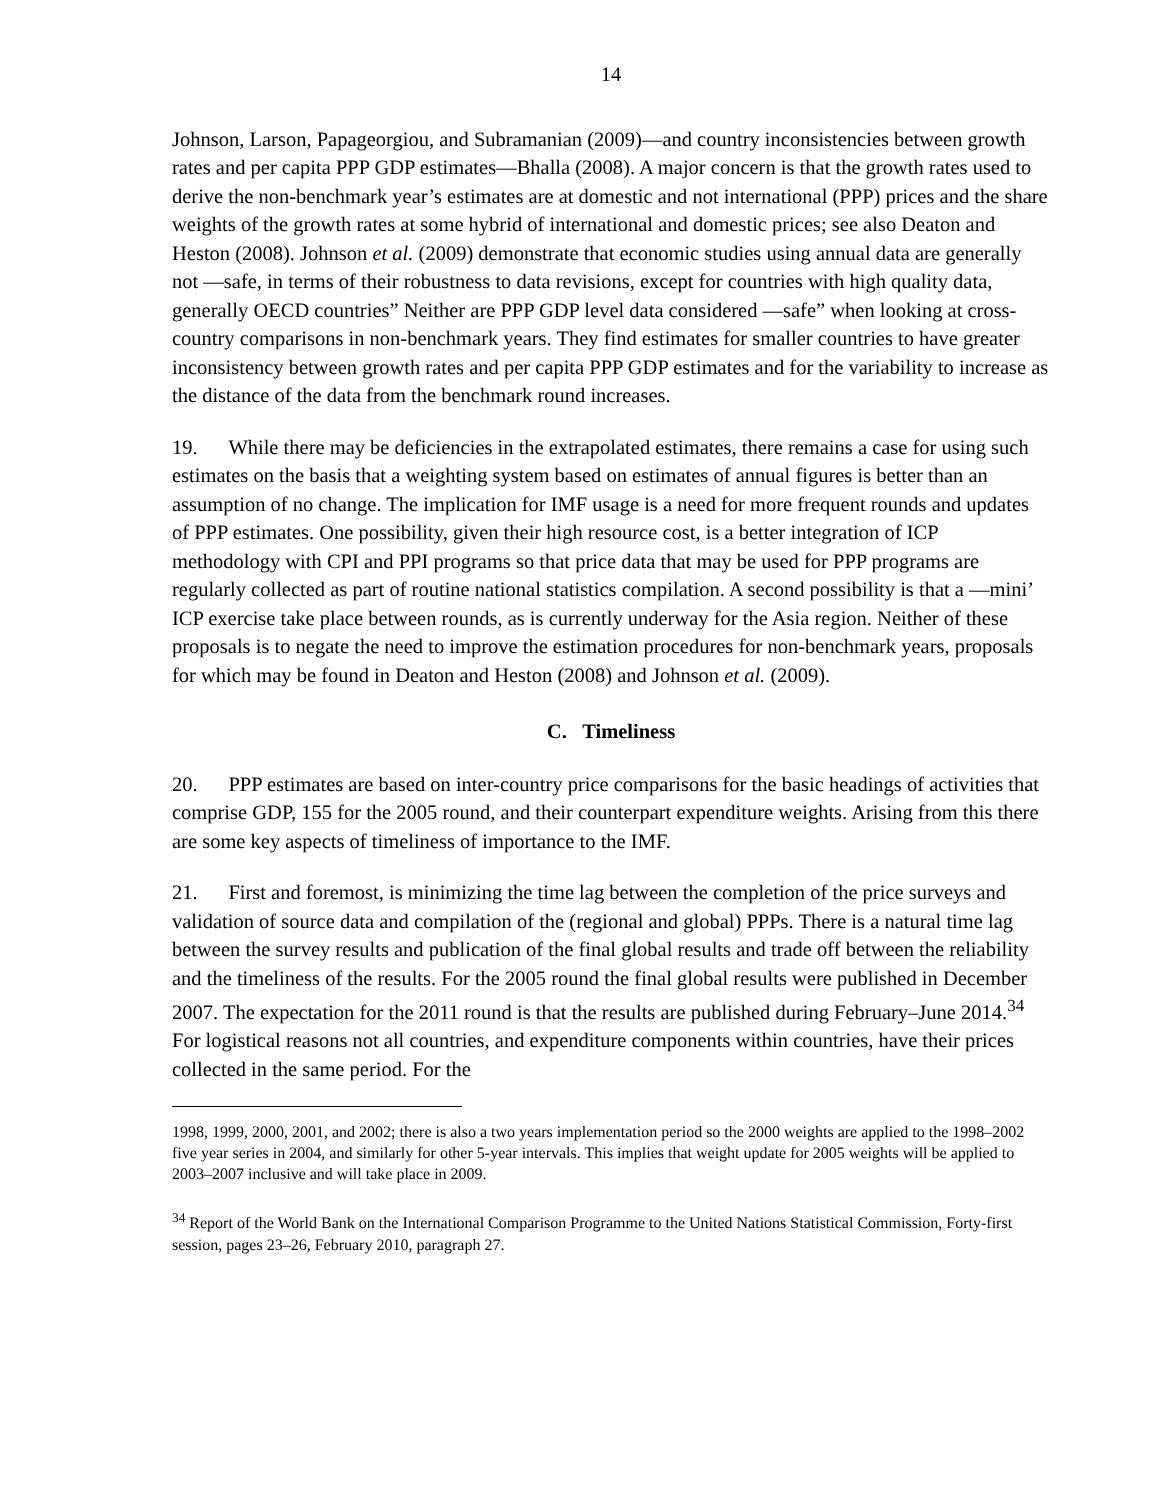14
Johnson, Larson, Papageorgiou, and Subramanian (2009)—and country inconsistencies between growth rates and per capita PPP GDP estimates—Bhalla (2008). A major concern is that the growth rates used to derive the non-benchmark year’s estimates are at domestic and not international (PPP) prices and the share weights of the growth rates at some hybrid of international and domestic prices; see also Deaton and Heston (2008). Johnson et al. (2009) demonstrate that economic studies using annual data are generally not ―safe, in terms of their robustness to data revisions, except for countries with high quality data, generally OECD countries” Neither are PPP GDP level data considered ―safe” when looking at cross-country comparisons in non-benchmark years. They find estimates for smaller countries to have greater inconsistency between growth rates and per capita PPP GDP estimates and for the variability to increase as the distance of the data from the benchmark round increases.
19. While there may be deficiencies in the extrapolated estimates, there remains a case for using such estimates on the basis that a weighting system based on estimates of annual figures is better than an assumption of no change. The implication for IMF usage is a need for more frequent rounds and updates of PPP estimates. One possibility, given their high resource cost, is a better integration of ICP methodology with CPI and PPI programs so that price data that may be used for PPP programs are regularly collected as part of routine national statistics compilation. A second possibility is that a ―mini’ ICP exercise take place between rounds, as is currently underway for the Asia region. Neither of these proposals is to negate the need to improve the estimation procedures for non-benchmark years, proposals for which may be found in Deaton and Heston (2008) and Johnson et al. (2009).
C. Timeliness
20. PPP estimates are based on inter-country price comparisons for the basic headings of activities that comprise GDP, 155 for the 2005 round, and their counterpart expenditure weights. Arising from this there are some key aspects of timeliness of importance to the IMF.
21. First and foremost, is minimizing the time lag between the completion of the price surveys and validation of source data and compilation of the (regional and global) PPPs. There is a natural time lag between the survey results and publication of the final global results and trade off between the reliability and the timeliness of the results. For the 2005 round the final global results were published in December 2007. The expectation for the 2011 round is that the results are published during February–June 2014.<sup>34</sup> For logistical reasons not all countries, and expenditure components within countries, have their prices collected in the same period. For the
1998, 1999, 2000, 2001, and 2002; there is also a two years implementation period so the 2000 weights are applied to the 1998–2002 five year series in 2004, and similarly for other 5-year intervals. This implies that weight update for 2005 weights will be applied to 2003–2007 inclusive and will take place in 2009.
<sup>34</sup> Report of the World Bank on the International Comparison Programme to the United Nations Statistical Commission, Forty-first session, pages 23–26, February 2010, paragraph 27.